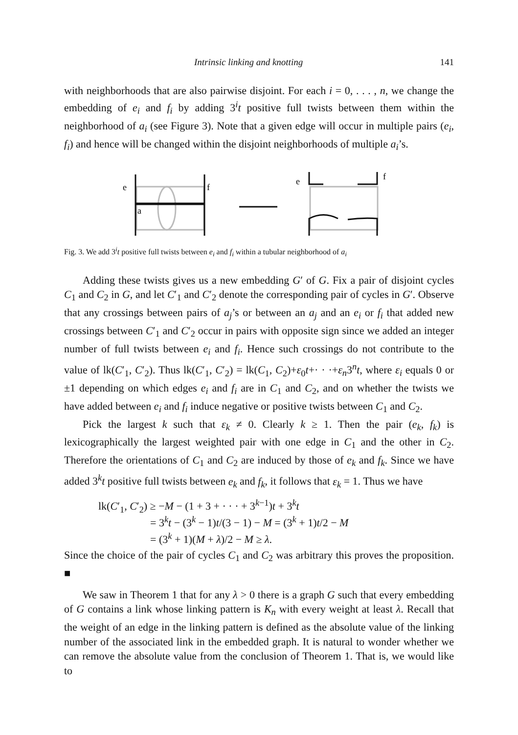Intrinsic linking and knotting 141
with neighborhoods that are also pairwise disjoint. For each i = 0, . . . , n, we change the embedding of e<sub>i</sub> and f<sub>i</sub> by adding 3<sup>i</sup>t positive full twists between them within the neighborhood of a<sub>i</sub> (see Figure 3). Note that a given edge will occur in multiple pairs (e<sub>i</sub>, f<sub>i</sub>) and hence will be changed within the disjoint neighborhoods of multiple a<sub>i</sub>’s.
e
f
a
e
f
Fig. 3. We add 3<sup>i</sup>t positive full twists between e<sub>i</sub> and f<sub>i</sub> within a tubular neighborhood of a<sub>i</sub>
Adding these twists gives us a new embedding G′ of G. Fix a pair of disjoint cycles C<sub>1</sub> and C<sub>2</sub> in G, and let C′<sub>1</sub> and C′<sub>2</sub> denote the corresponding pair of cycles in G′. Observe that any crossings between pairs of a<sub>j</sub>’s or between an a<sub>j</sub> and an e<sub>i</sub> or f<sub>i</sub> that added new crossings between C′<sub>1</sub> and C′<sub>2</sub> occur in pairs with opposite sign since we added an integer number of full twists between e<sub>i</sub> and f<sub>i</sub>. Hence such crossings do not contribute to the value of lk(C′<sub>1</sub>, C′<sub>2</sub>). Thus lk(C′<sub>1</sub>, C′<sub>2</sub>) = lk(C<sub>1</sub>, C<sub>2</sub>)+ε<sub>0</sub>t+· · ·+ε<sub>n</sub>3<sup>n</sup>t, where ε<sub>i</sub> equals 0 or ±1 depending on which edges e<sub>i</sub> and f<sub>i</sub> are in C<sub>1</sub> and C<sub>2</sub>, and on whether the twists we have added between e<sub>i</sub> and f<sub>i</sub> induce negative or positive twists between C<sub>1</sub> and C<sub>2</sub>.
Pick the largest k such that ε<sub>k</sub> ≠ 0. Clearly k ≥ 1. Then the pair (e<sub>k</sub>, f<sub>k</sub>) is lexicographically the largest weighted pair with one edge in C<sub>1</sub> and the other in C<sub>2</sub>. Therefore the orientations of C<sub>1</sub> and C<sub>2</sub> are induced by those of e<sub>k</sub> and f<sub>k</sub>. Since we have added 3<sup>k</sup>t positive full twists between e<sub>k</sub> and f<sub>k</sub>, it follows that ε<sub>k</sub> = 1. Thus we have
lk(C′<sub>1</sub>, C′<sub>2</sub>) ≥ −M − (1 + 3 + · · · + 3<sup>k−1</sup>)t + 3<sup>k</sup>t
= 3<sup>k</sup>t − (3<sup>k</sup> − 1)t/(3 − 1) − M = (3<sup>k</sup> + 1)t/2 − M
= (3<sup>k</sup> + 1)(M + λ)/2 − M ≥ λ.
Since the choice of the pair of cycles C<sub>1</sub> and C<sub>2</sub> was arbitrary this proves the proposition. ■
We saw in Theorem 1 that for any λ > 0 there is a graph G such that every embedding of G contains a link whose linking pattern is K<sub>n</sub> with every weight at least λ. Recall that the weight of an edge in the linking pattern is defined as the absolute value of the linking number of the associated link in the embedded graph. It is natural to wonder whether we can remove the absolute value from the conclusion of Theorem 1. That is, we would like to